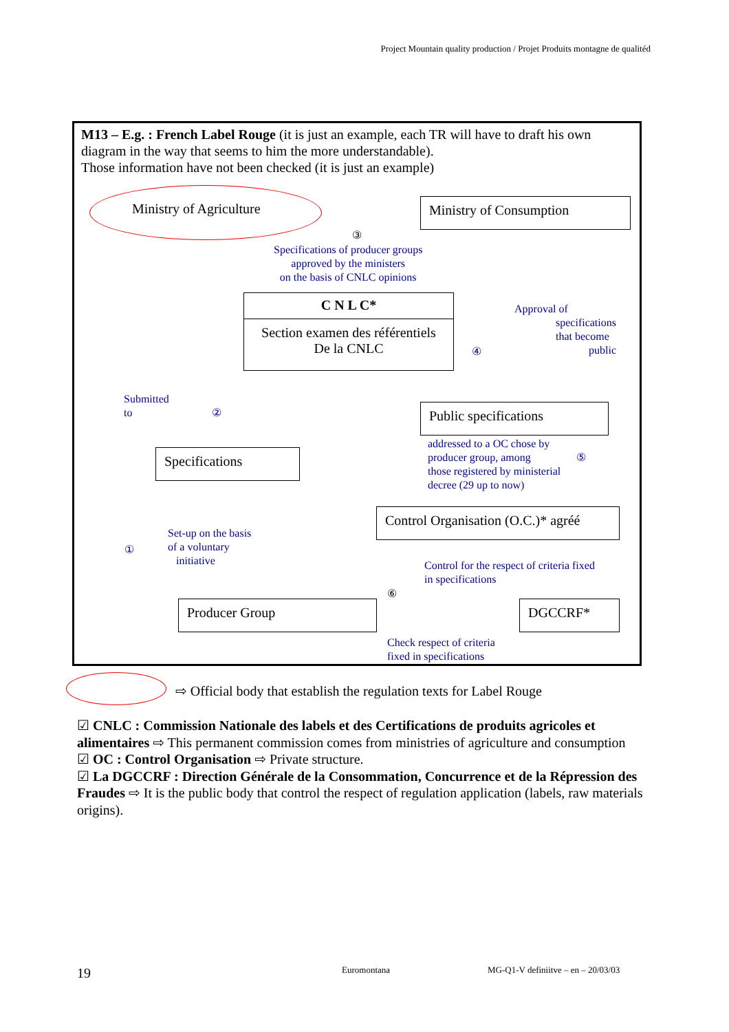Project Mountain quality production / Projet Produits montagne de qualitéd
M13 – E.g. : French Label Rouge (it is just an example, each TR will have to draft his own diagram in the way that seems to him the more understandable).
Those information have not been checked (it is just an example)
Ministry of Agriculture Ministry of Consumption
③
Specifications of producer groups
approved by the ministers
on the basis of CNLC opinions
C N L C*
Section examen des référentiels
De la CNLC
Approval of
specifications
that become
public
④
Submitted
to
② Public specifications
Specifications
addressed to a OC chose by
producer group, among
those registered by ministerial
decree (29 up to now)
⑤
Control Organisation (O.C.)* agréé
Set-up on the basis
of a voluntary
initiative
①
Control for the respect of criteria fixed
in specifications
⑥
Producer Group DGCCRF*
Check respect of criteria
fixed in specifications
⇨ Official body that establish the regulation texts for Label Rouge
☑ CNLC : Commission Nationale des labels et des Certifications de produits agricoles et alimentaires ⇨ This permanent commission comes from ministries of agriculture and consumption
☑ OC : Control Organisation ⇨ Private structure.
☑ La DGCCRF : Direction Générale de la Consommation, Concurrence et de la Répression des Fraudes ⇨ It is the public body that control the respect of regulation application (labels, raw materials origins).
19 Euromontana
MG-Q1-V definiitve – en – 20/03/03